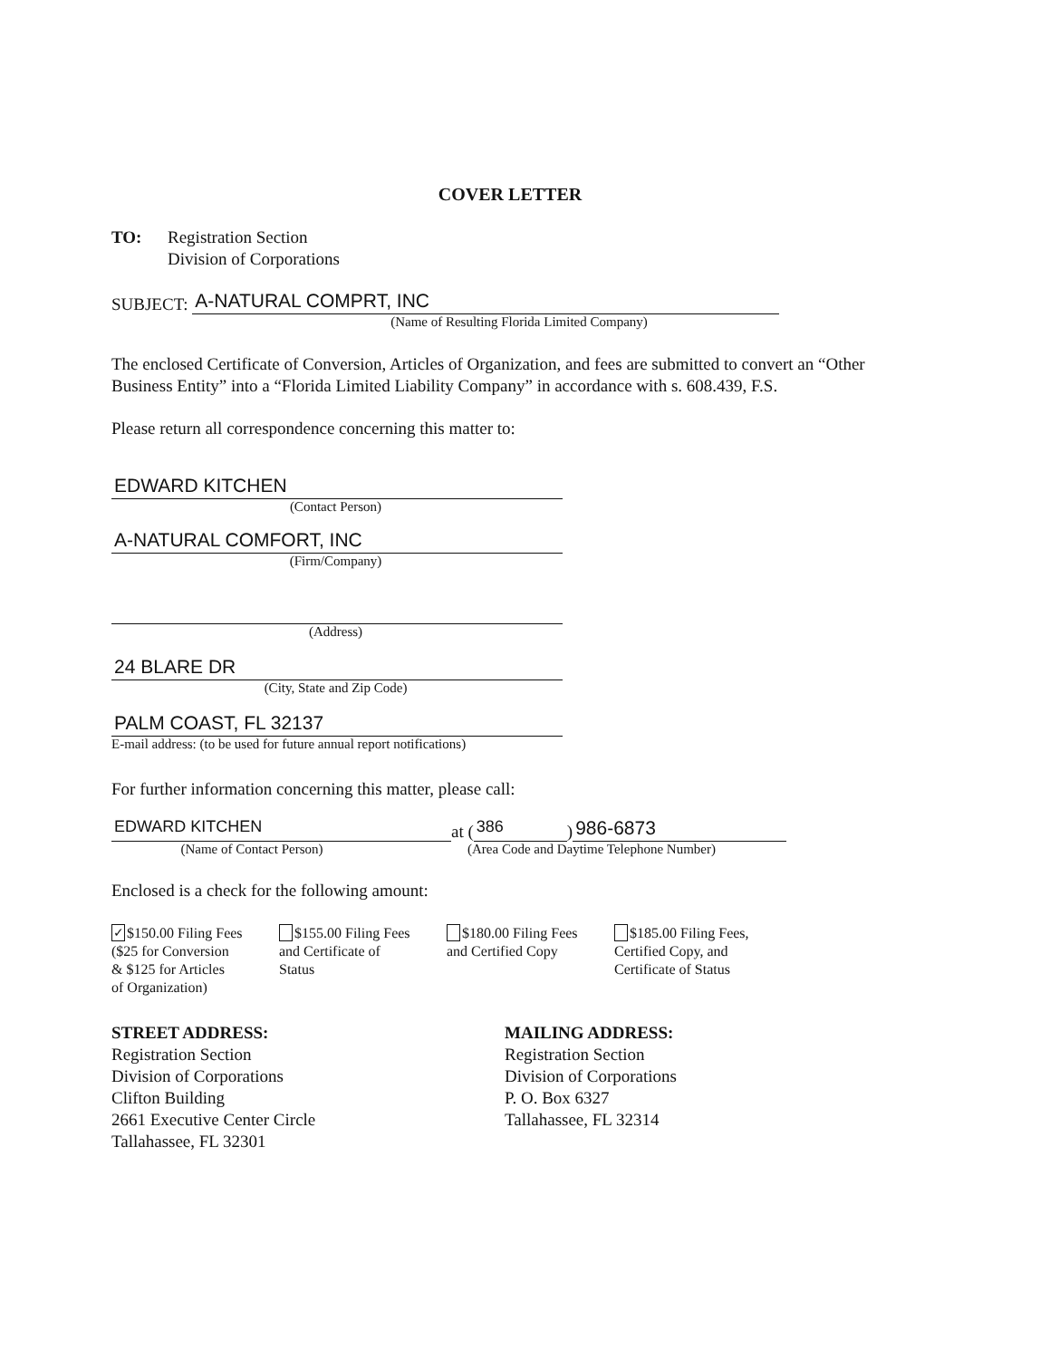COVER LETTER
TO: Registration Section
Division of Corporations
SUBJECT:
A-NATURAL COMPRT, INC
(Name of Resulting Florida Limited Company)
The enclosed Certificate of Conversion, Articles of Organization, and fees are submitted to convert an “Other Business Entity” into a “Florida Limited Liability Company” in accordance with s. 608.439, F.S.
Please return all correspondence concerning this matter to:
EDWARD KITCHEN
(Contact Person)
A-NATURAL COMFORT, INC
(Firm/Company)
(Address)
24 BLARE DR
(City, State and Zip Code)
PALM COAST, FL 32137
E-mail address: (to be used for future annual report notifications)
For further information concerning this matter, please call:
EDWARD KITCHEN
at (
386
)
986-6873
(Name of Contact Person) (Area Code and Daytime Telephone Number)
Enclosed is a check for the following amount:
✓ $150.00 Filing Fees
($25 for Conversion
& $125 for Articles
of Organization)
$155.00 Filing Fees
and Certificate of
Status
$180.00 Filing Fees
and Certified Copy
$185.00 Filing Fees,
Certified Copy, and
Certificate of Status
STREET ADDRESS:
Registration Section
Division of Corporations
Clifton Building
2661 Executive Center Circle
Tallahassee, FL 32301
MAILING ADDRESS:
Registration Section
Division of Corporations
P. O. Box 6327
Tallahassee, FL 32314